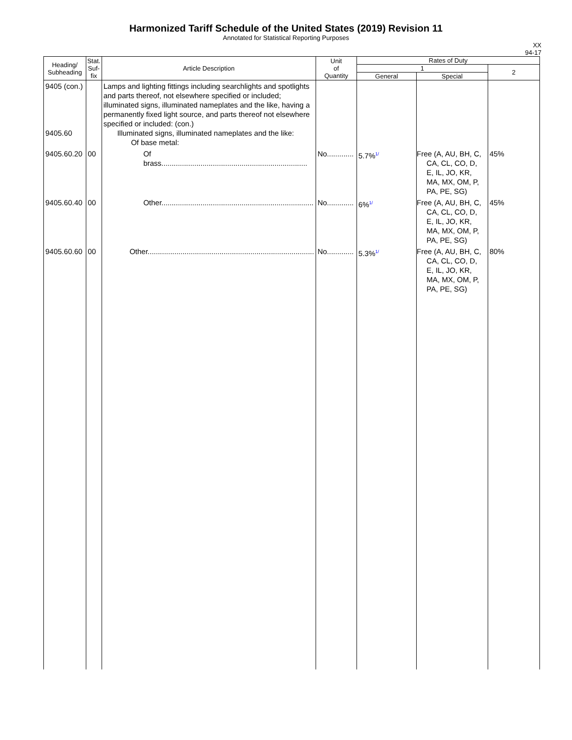Harmonized Tariff Schedule of the United States (2019) Revision 11
Annotated for Statistical Reporting Purposes
XX
94-17
| Heading/ Subheading | Stat. Suf- fix | Article Description | Unit of Quantity | Rates of Duty | | |
| --- | --- | --- | --- | --- | --- | --- |
| | | | | 1 | | 2 |
| | | | | General | Special | |
| 9405 (con.) 9405.60 | | Lamps and lighting fittings including searchlights and spotlights and parts thereof, not elsewhere specified or included; illuminated signs, illuminated nameplates and the like, having a permanently fixed light source, and parts thereof not elsewhere specified or included: (con.) Illuminated signs, illuminated nameplates and the like: Of base metal: | | | | |
| 9405.60.20 | 00 | Of brass....................................................................... | No............. | 5.7%<sup>1/</sup> | Free (A, AU, BH, C, CA, CL, CO, D, E, IL, JO, KR, MA, MX, OM, P, PA, PE, SG) | 45% |
| 9405.60.40 | 00 | Other.......................................................................... | No............. | 6%<sup>1/</sup> | Free (A, AU, BH, C, CA, CL, CO, D, E, IL, JO, KR, MA, MX, OM, P, PA, PE, SG) | 45% |
| 9405.60.60 | 00 | Other................................................................................. | No............. | 5.3%<sup>1/</sup> | Free (A, AU, BH, C, CA, CL, CO, D, E, IL, JO, KR, MA, MX, OM, P, PA, PE, SG) | 80% |